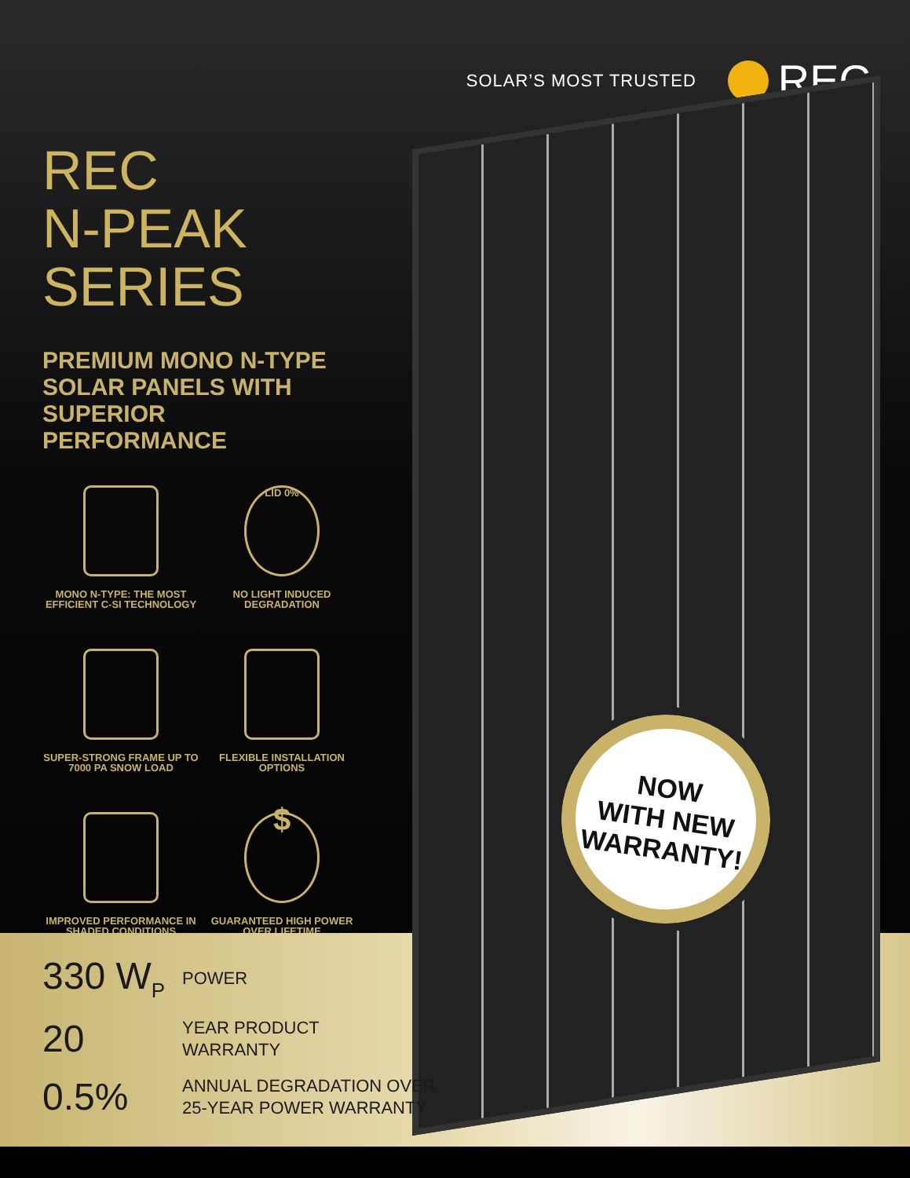SOLAR’S MOST TRUSTED REC
REC
N-PEAK
SERIES
PREMIUM MONO N-TYPE SOLAR PANELS WITH SUPERIOR PERFORMANCE
MONO N-TYPE: THE MOST EFFICIENT C-SI TECHNOLOGY
LID 0%
NO LIGHT INDUCED DEGRADATION
SUPER-STRONG FRAME UP TO 7000 PA SNOW LOAD
FLEXIBLE INSTALLATION OPTIONS
IMPROVED PERFORMANCE IN SHADED CONDITIONS
$
GUARANTEED HIGH POWER OVER LIFETIME
NOW
WITH NEW
WARRANTY!
330 W<sub>P</sub>
POWER
20
YEAR PRODUCT
WARRANTY
0.5%
ANNUAL DEGRADATION OVER
25-YEAR POWER WARRANTY